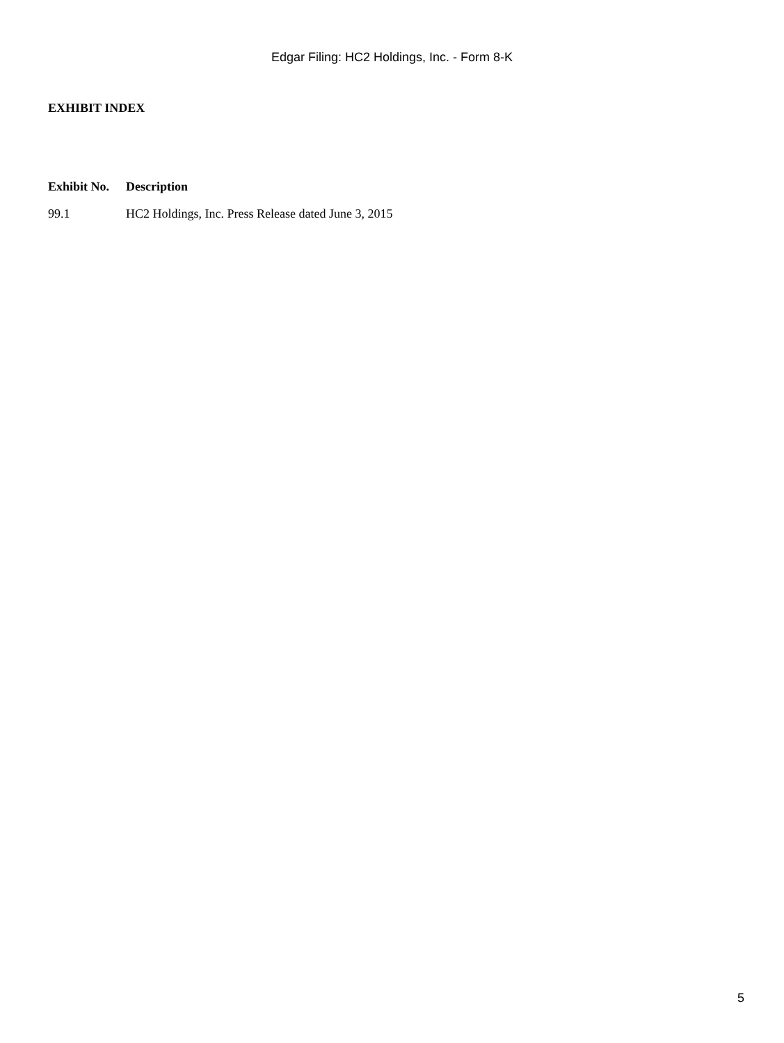Edgar Filing: HC2 Holdings, Inc. - Form 8-K
EXHIBIT INDEX
| Exhibit No. | Description |
| --- | --- |
| 99.1 | HC2 Holdings, Inc. Press Release dated June 3, 2015 |
5